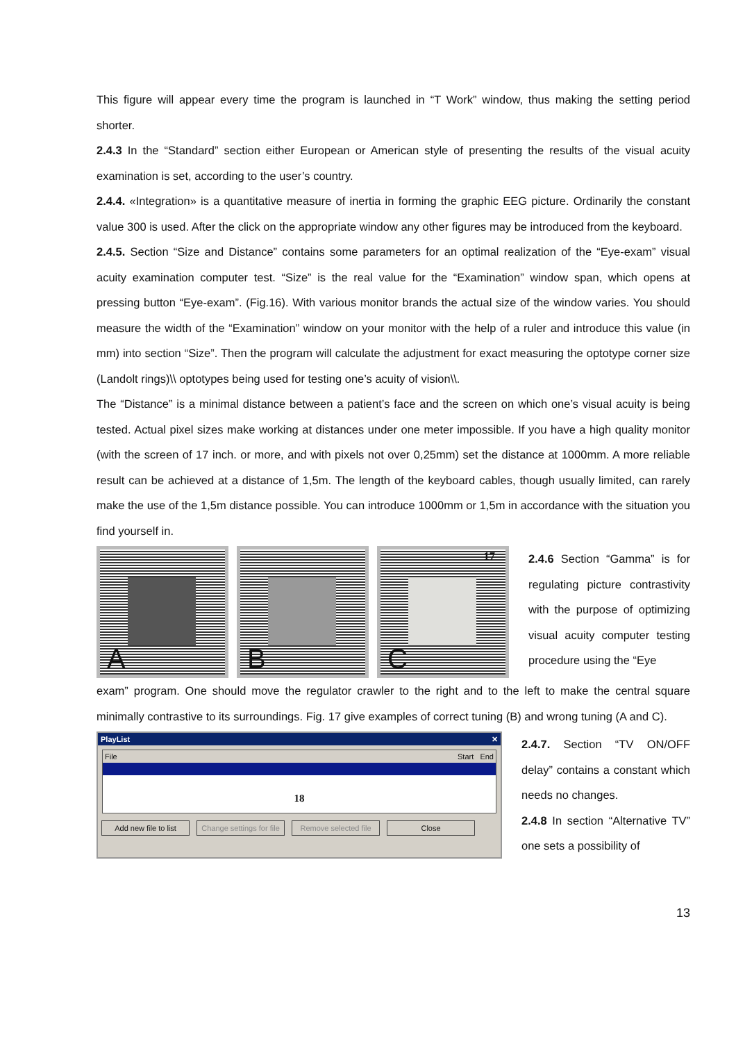This figure will appear every time the program is launched in “T Work” window, thus making the setting period shorter.
2.4.3 In the “Standard” section either European or American style of presenting the results of the visual acuity examination is set, according to the user’s country.
2.4.4. «Integration» is a quantitative measure of inertia in forming the graphic EEG picture. Ordinarily the constant value 300 is used. After the click on the appropriate window any other figures may be introduced from the keyboard.
2.4.5. Section “Size and Distance” contains some parameters for an optimal realization of the “Eye-exam” visual acuity examination computer test. “Size” is the real value for the “Examination” window span, which opens at pressing button “Eye-exam”. (Fig.16). With various monitor brands the actual size of the window varies. You should measure the width of the “Examination” window on your monitor with the help of a ruler and introduce this value (in mm) into section “Size”. Then the program will calculate the adjustment for exact measuring the optotype corner size (Landolt rings)\\ optotypes being used for testing one’s acuity of vision\\.
The “Distance” is a minimal distance between a patient’s face and the screen on which one’s visual acuity is being tested. Actual pixel sizes make working at distances under one meter impossible. If you have a high quality monitor (with the screen of 17 inch. or more, and with pixels not over 0,25mm) set the distance at 1000mm. A more reliable result can be achieved at a distance of 1,5m. The length of the keyboard cables, though usually limited, can rarely make the use of the 1,5m distance possible. You can introduce 1000mm or 1,5m in accordance with the situation you find yourself in.
A
B
17
C
2.4.6 Section “Gamma” is for regulating picture contrastivity with the purpose of optimizing visual acuity computer testing procedure using the “Eye
exam” program. One should move the regulator crawler to the right and to the left to make the central square minimally contrastive to its surroundings. Fig. 17 give examples of correct tuning (B) and wrong tuning (A and C).
PlayList ✕
File Start End
18
Add new file to list Change settings for file Remove selected file Close
2.4.7. Section “TV ON/OFF delay” contains a constant which needs no changes.
2.4.8 In section “Alternative TV” one sets a possibility of
13